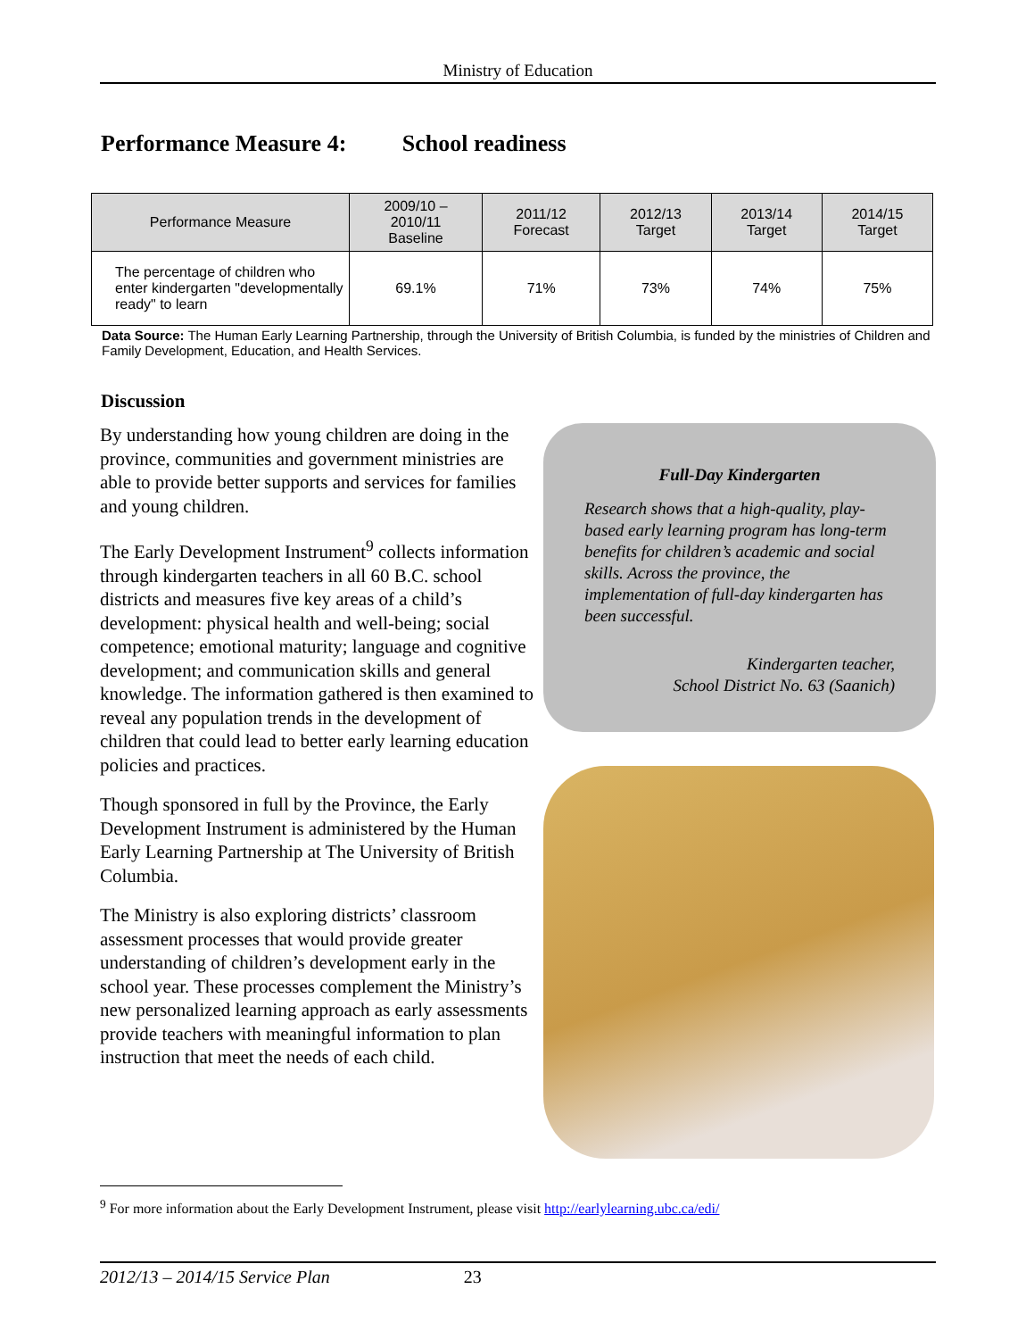Ministry of Education
Performance Measure 4: School readiness
| Performance Measure | 2009/10 – 2010/11 Baseline | 2011/12 Forecast | 2012/13 Target | 2013/14 Target | 2014/15 Target |
| --- | --- | --- | --- | --- | --- |
| The percentage of children who enter kindergarten "developmentally ready" to learn | 69.1% | 71% | 73% | 74% | 75% |
Data Source: The Human Early Learning Partnership, through the University of British Columbia, is funded by the ministries of Children and Family Development, Education, and Health Services.
Discussion
By understanding how young children are doing in the province, communities and government ministries are able to provide better supports and services for families and young children.
The Early Development Instrument<sup>9</sup> collects information through kindergarten teachers in all 60 B.C. school districts and measures five key areas of a child’s development: physical health and well-being; social competence; emotional maturity; language and cognitive development; and communication skills and general knowledge. The information gathered is then examined to reveal any population trends in the development of children that could lead to better early learning education policies and practices.
Though sponsored in full by the Province, the Early Development Instrument is administered by the Human Early Learning Partnership at The University of British Columbia.
The Ministry is also exploring districts’ classroom assessment processes that would provide greater understanding of children’s development early in the school year. These processes complement the Ministry’s new personalized learning approach as early assessments provide teachers with meaningful information to plan instruction that meet the needs of each child.
Full-Day Kindergarten
Research shows that a high-quality, play-based early learning program has long-term benefits for children’s academic and social skills. Across the province, the implementation of full-day kindergarten has been successful.
Kindergarten teacher,
School District No. 63 (Saanich)
<sup>9</sup> For more information about the Early Development Instrument, please visit http://earlylearning.ubc.ca/edi/
2012/13 – 2014/15 Service Plan 23